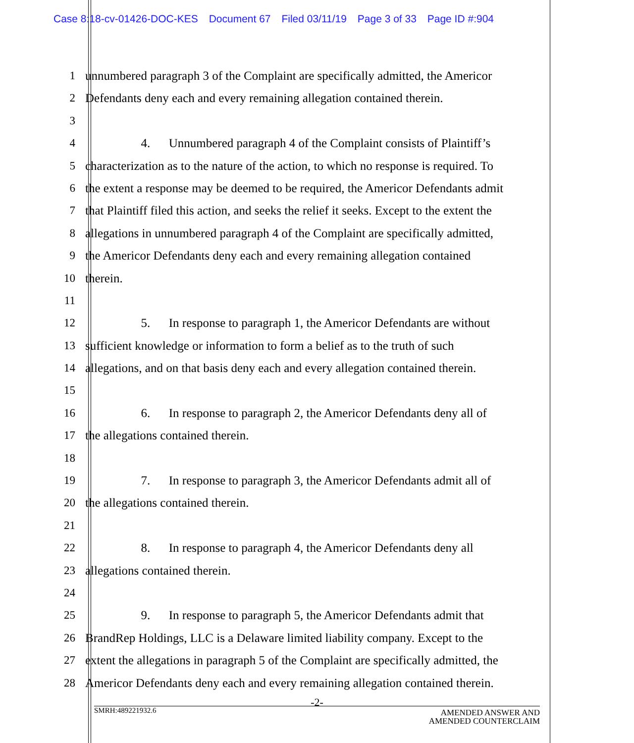Case 8:18-cv-01426-DOC-KES Document 67 Filed 03/11/19 Page 3 of 33 Page ID #:904
1 unnumbered paragraph 3 of the Complaint are specifically admitted, the Americor
2 Defendants deny each and every remaining allegation contained therein.
3
4      4.  Unnumbered paragraph 4 of the Complaint consists of Plaintiff’s
5 characterization as to the nature of the action, to which no response is required. To
6 the extent a response may be deemed to be required, the Americor Defendants admit
7 that Plaintiff filed this action, and seeks the relief it seeks. Except to the extent the
8 allegations in unnumbered paragraph 4 of the Complaint are specifically admitted,
9 the Americor Defendants deny each and every remaining allegation contained
10 therein.
11
12      5.  In response to paragraph 1, the Americor Defendants are without
13 sufficient knowledge or information to form a belief as to the truth of such
14 allegations, and on that basis deny each and every allegation contained therein.
15
16      6.  In response to paragraph 2, the Americor Defendants deny all of
17 the allegations contained therein.
18
19      7.  In response to paragraph 3, the Americor Defendants admit all of
20 the allegations contained therein.
21
22      8.  In response to paragraph 4, the Americor Defendants deny all
23 allegations contained therein.
24
25      9.  In response to paragraph 5, the Americor Defendants admit that
26 BrandRep Holdings, LLC is a Delaware limited liability company. Except to the
27 extent the allegations in paragraph 5 of the Complaint are specifically admitted, the
28 Americor Defendants deny each and every remaining allegation contained therein.
-2-
SMRH:489221932.6
AMENDED ANSWER AND
AMENDED COUNTERCLAIM